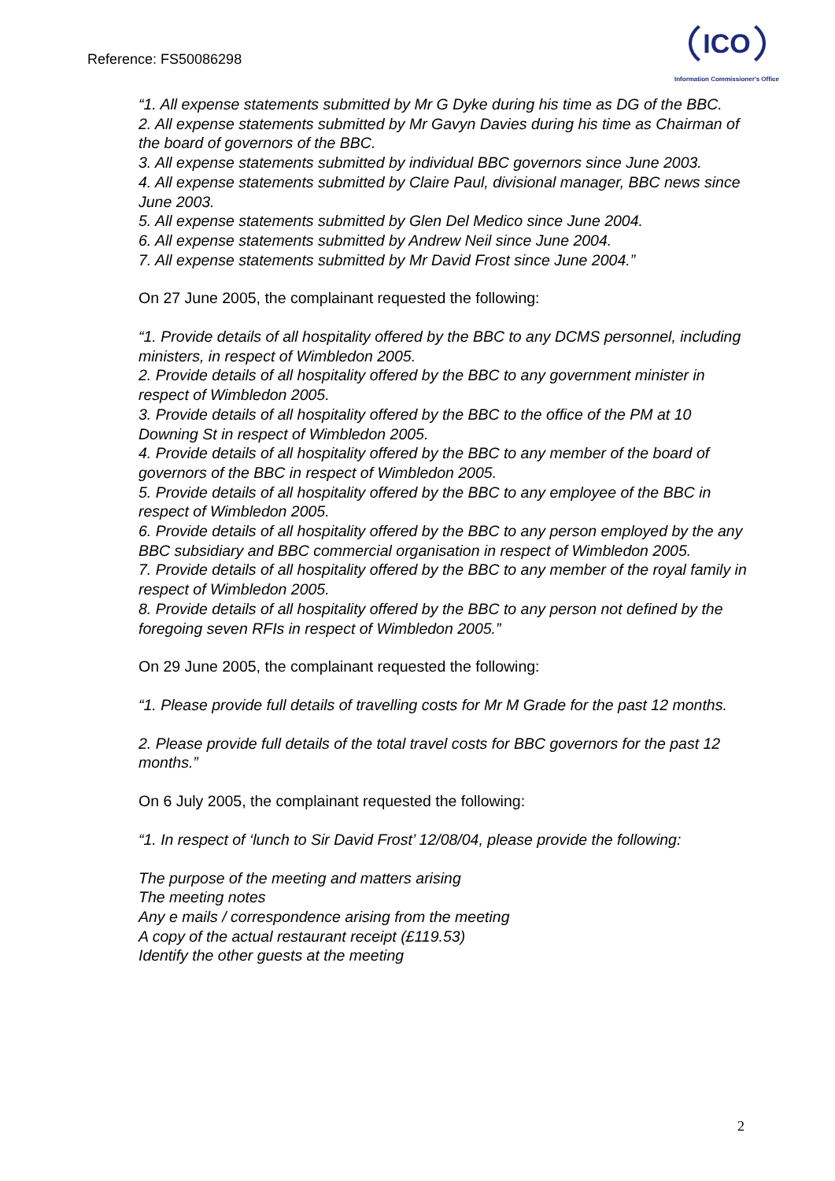Reference: FS50086298
ICO
Information Commissioner's Office
“1. All expense statements submitted by Mr G Dyke during his time as DG of the BBC.
2. All expense statements submitted by Mr Gavyn Davies during his time as Chairman of the board of governors of the BBC.
3. All expense statements submitted by individual BBC governors since June 2003.
4. All expense statements submitted by Claire Paul, divisional manager, BBC news since June 2003.
5. All expense statements submitted by Glen Del Medico since June 2004.
6. All expense statements submitted by Andrew Neil since June 2004.
7. All expense statements submitted by Mr David Frost since June 2004.”
On 27 June 2005, the complainant requested the following:
“1. Provide details of all hospitality offered by the BBC to any DCMS personnel, including ministers, in respect of Wimbledon 2005.
2. Provide details of all hospitality offered by the BBC to any government minister in respect of Wimbledon 2005.
3. Provide details of all hospitality offered by the BBC to the office of the PM at 10 Downing St in respect of Wimbledon 2005.
4. Provide details of all hospitality offered by the BBC to any member of the board of governors of the BBC in respect of Wimbledon 2005.
5. Provide details of all hospitality offered by the BBC to any employee of the BBC in respect of Wimbledon 2005.
6. Provide details of all hospitality offered by the BBC to any person employed by the any BBC subsidiary and BBC commercial organisation in respect of Wimbledon 2005.
7. Provide details of all hospitality offered by the BBC to any member of the royal family in respect of Wimbledon 2005.
8. Provide details of all hospitality offered by the BBC to any person not defined by the foregoing seven RFIs in respect of Wimbledon 2005.”
On 29 June 2005, the complainant requested the following:
“1. Please provide full details of travelling costs for Mr M Grade for the past 12 months.
2. Please provide full details of the total travel costs for BBC governors for the past 12 months.”
On 6 July 2005, the complainant requested the following:
“1. In respect of ‘lunch to Sir David Frost’ 12/08/04, please provide the following:
The purpose of the meeting and matters arising
The meeting notes
Any e mails / correspondence arising from the meeting
A copy of the actual restaurant receipt (£119.53)
Identify the other guests at the meeting
2